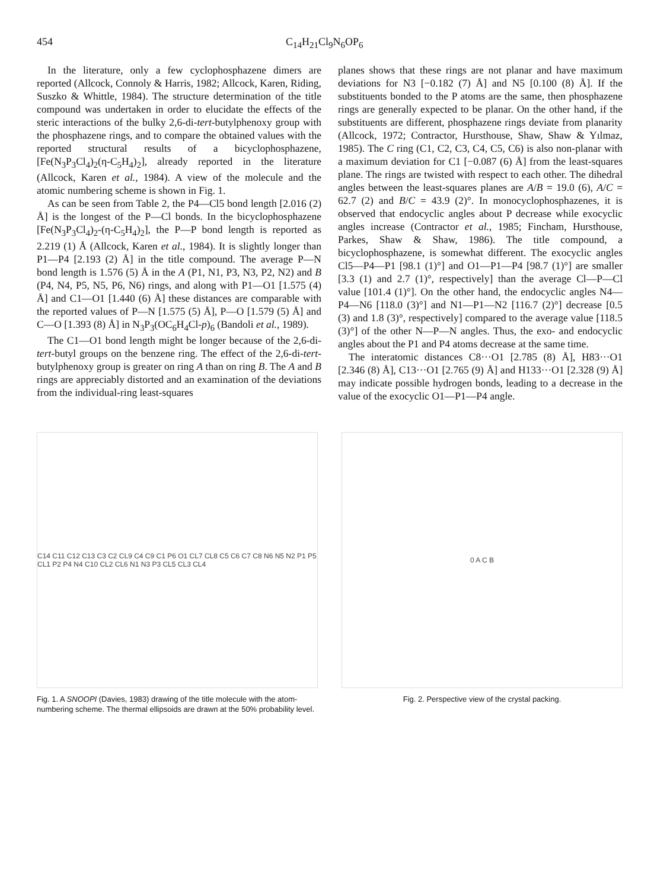454 C<sub>14</sub>H<sub>21</sub>Cl<sub>9</sub>N<sub>6</sub>OP<sub>6</sub>
In the literature, only a few cyclophosphazene dimers are reported (Allcock, Connoly & Harris, 1982; Allcock, Karen, Riding, Suszko & Whittle, 1984). The structure determination of the title compound was undertaken in order to elucidate the effects of the steric interactions of the bulky 2,6-di-tert-butylphenoxy group with the phosphazene rings, and to compare the obtained values with the reported structural results of a bicyclophosphazene, [Fe(N<sub>3</sub>P<sub>3</sub>Cl<sub>4</sub>)<sub>2</sub>(η-C<sub>5</sub>H<sub>4</sub>)<sub>2</sub>], already reported in the literature (Allcock, Karen et al., 1984). A view of the molecule and the atomic numbering scheme is shown in Fig. 1.
As can be seen from Table 2, the P4—Cl5 bond length [2.016 (2) Å] is the longest of the P—Cl bonds. In the bicyclophosphazene [Fe(N<sub>3</sub>P<sub>3</sub>Cl<sub>4</sub>)<sub>2</sub>-(η-C<sub>5</sub>H<sub>4</sub>)<sub>2</sub>], the P—P bond length is reported as 2.219 (1) Å (Allcock, Karen et al., 1984). It is slightly longer than P1—P4 [2.193 (2) Å] in the title compound. The average P—N bond length is 1.576 (5) Å in the A (P1, N1, P3, N3, P2, N2) and B (P4, N4, P5, N5, P6, N6) rings, and along with P1—O1 [1.575 (4) Å] and C1—O1 [1.440 (6) Å] these distances are comparable with the reported values of P—N [1.575 (5) Å], P—O [1.579 (5) Å] and C—O [1.393 (8) Å] in N<sub>3</sub>P<sub>3</sub>(OC<sub>6</sub>H<sub>4</sub>Cl-p)<sub>6</sub> (Bandoli et al., 1989).
The C1—O1 bond length might be longer because of the 2,6-di-tert-butyl groups on the benzene ring. The effect of the 2,6-di-tert-butylphenoxy group is greater on ring A than on ring B. The A and B rings are appreciably distorted and an examination of the deviations from the individual-ring least-squares
planes shows that these rings are not planar and have maximum deviations for N3 [−0.182 (7) Å] and N5 [0.100 (8) Å]. If the substituents bonded to the P atoms are the same, then phosphazene rings are generally expected to be planar. On the other hand, if the substituents are different, phosphazene rings deviate from planarity (Allcock, 1972; Contractor, Hursthouse, Shaw, Shaw & Yılmaz, 1985). The C ring (C1, C2, C3, C4, C5, C6) is also non-planar with a maximum deviation for C1 [−0.087 (6) Å] from the least-squares plane. The rings are twisted with respect to each other. The dihedral angles between the least-squares planes are A/B = 19.0 (6), A/C = 62.7 (2) and B/C = 43.9 (2)°. In monocyclophosphazenes, it is observed that endocyclic angles about P decrease while exocyclic angles increase (Contractor et al., 1985; Fincham, Hursthouse, Parkes, Shaw & Shaw, 1986). The title compound, a bicyclophosphazene, is somewhat different. The exocyclic angles Cl5—P4—P1 [98.1 (1)°] and O1—P1—P4 [98.7 (1)°] are smaller [3.3 (1) and 2.7 (1)°, respectively] than the average Cl—P—Cl value [101.4 (1)°]. On the other hand, the endocyclic angles N4—P4—N6 [118.0 (3)°] and N1—P1—N2 [116.7 (2)°] decrease [0.5 (3) and 1.8 (3)°, respectively] compared to the average value [118.5 (3)°] of the other N—P—N angles. Thus, the exo- and endocyclic angles about the P1 and P4 atoms decrease at the same time.
The interatomic distances C8···O1 [2.785 (8) Å], H83···O1 [2.346 (8) Å], C13···O1 [2.765 (9) Å] and H133···O1 [2.328 (9) Å] may indicate possible hydrogen bonds, leading to a decrease in the value of the exocyclic O1—P1—P4 angle.
C14 C11 C12 C13 C3 C2 CL9 C4 C9 C1 P6 O1 CL7 CL8 C5 C6 C7 C8 N6 N5 N2 P1 P5 CL1 P2 P4 N4 C10 CL2 CL6 N1 N3 P3 CL5 CL3 CL4
Fig. 1. A SNOOPI (Davies, 1983) drawing of the title molecule with the atom-numbering scheme. The thermal ellipsoids are drawn at the 50% probability level.
0 A C B
Fig. 2. Perspective view of the crystal packing.